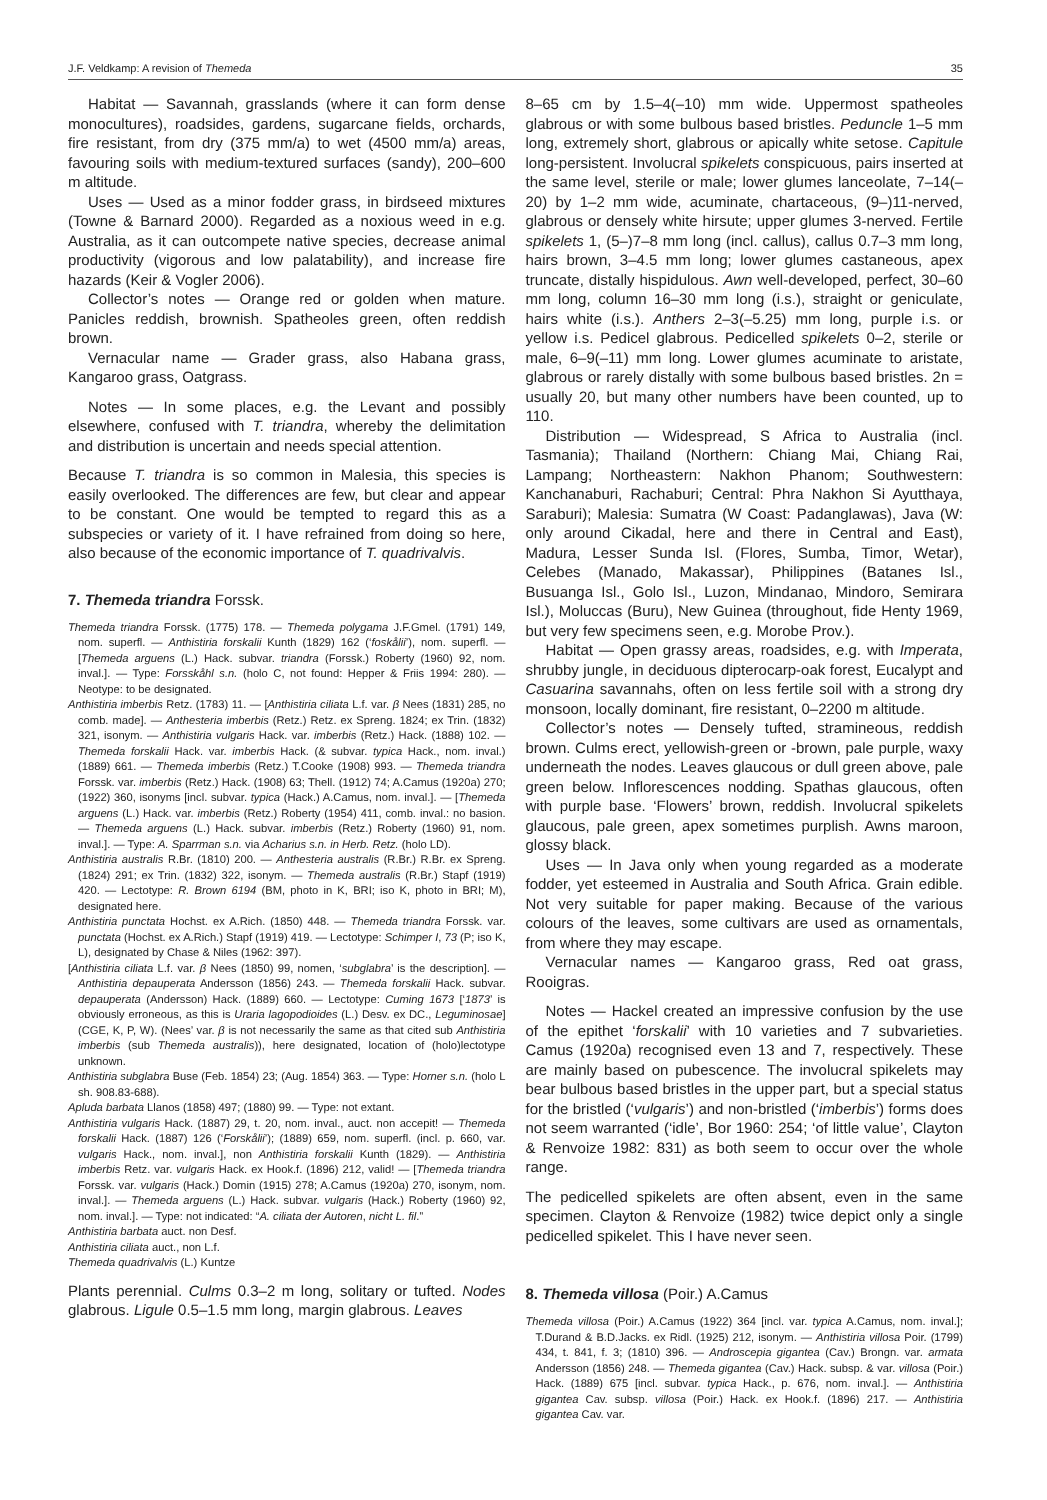J.F. Veldkamp: A revision of Themeda 35
Habitat — Savannah, grasslands (where it can form dense monocultures), roadsides, gardens, sugarcane fields, orchards, fire resistant, from dry (375 mm/a) to wet (4500 mm/a) areas, favouring soils with medium-textured surfaces (sandy), 200–600 m altitude.
Uses — Used as a minor fodder grass, in birdseed mixtures (Towne & Barnard 2000). Regarded as a noxious weed in e.g. Australia, as it can outcompete native species, decrease animal productivity (vigorous and low palatability), and increase fire hazards (Keir & Vogler 2006).
Collector’s notes — Orange red or golden when mature. Panicles reddish, brownish. Spatheoles green, often reddish brown.
Vernacular name — Grader grass, also Habana grass, Kangaroo grass, Oatgrass.
Notes — In some places, e.g. the Levant and possibly elsewhere, confused with T. triandra, whereby the delimitation and distribution is uncertain and needs special attention.
Because T. triandra is so common in Malesia, this species is easily overlooked. The differences are few, but clear and appear to be constant. One would be tempted to regard this as a subspecies or variety of it. I have refrained from doing so here, also because of the economic importance of T. quadrivalvis.
7. Themeda triandra Forssk.
Themeda triandra Forssk. (1775) 178. — Themeda polygama J.F.Gmel. (1791) 149, nom. superfl. — Anthistiria forskalii Kunth (1829) 162 (‘foskålii’), nom. superfl. — [Themeda arguens (L.) Hack. subvar. triandra (Forssk.) Roberty (1960) 92, nom. inval.]. — Type: Forsskåhl s.n. (holo C, not found: Hepper & Friis 1994: 280). — Neotype: to be designated.
Anthistiria imberbis Retz. (1783) 11. — [Anthistiria ciliata L.f. var. β Nees (1831) 285, no comb. made]. — Anthesteria imberbis (Retz.) Retz. ex Spreng. 1824; ex Trin. (1832) 321, isonym. — Anthistiria vulgaris Hack. var. imberbis (Retz.) Hack. (1888) 102. — Themeda forskalii Hack. var. imberbis Hack. (& subvar. typica Hack., nom. inval.) (1889) 661. — Themeda imberbis (Retz.) T.Cooke (1908) 993. — Themeda triandra Forssk. var. imberbis (Retz.) Hack. (1908) 63; Thell. (1912) 74; A.Camus (1920a) 270; (1922) 360, isonyms [incl. subvar. typica (Hack.) A.Camus, nom. inval.]. — [Themeda arguens (L.) Hack. var. imberbis (Retz.) Roberty (1954) 411, comb. inval.: no basion. — Themeda arguens (L.) Hack. subvar. imberbis (Retz.) Roberty (1960) 91, nom. inval.]. — Type: A. Sparrman s.n. via Acharius s.n. in Herb. Retz. (holo LD).
Anthistiria australis R.Br. (1810) 200. — Anthesteria australis (R.Br.) R.Br. ex Spreng. (1824) 291; ex Trin. (1832) 322, isonym. — Themeda australis (R.Br.) Stapf (1919) 420. — Lectotype: R. Brown 6194 (BM, photo in K, BRI; iso K, photo in BRI; M), designated here.
Anthistiria punctata Hochst. ex A.Rich. (1850) 448. — Themeda triandra Forssk. var. punctata (Hochst. ex A.Rich.) Stapf (1919) 419. — Lectotype: Schimper I, 73 (P; iso K, L), designated by Chase & Niles (1962: 397).
[Anthistiria ciliata L.f. var. β Nees (1850) 99, nomen, ‘subglabra’ is the description]. — Anthistiria depauperata Andersson (1856) 243. — Themeda forskalii Hack. subvar. depauperata (Andersson) Hack. (1889) 660. — Lectotype: Cuming 1673 [‘1873’ is obviously erroneous, as this is Uraria lagopodioides (L.) Desv. ex DC., Leguminosae] (CGE, K, P, W). (Nees’ var. β is not necessarily the same as that cited sub Anthistiria imberbis (sub Themeda australis)), here designated, location of (holo)lectotype unknown.
Anthistiria subglabra Buse (Feb. 1854) 23; (Aug. 1854) 363. — Type: Horner s.n. (holo L sh. 908.83-688).
Apluda barbata Llanos (1858) 497; (1880) 99. — Type: not extant.
Anthistiria vulgaris Hack. (1887) 29, t. 20, nom. inval., auct. non accepit! — Themeda forskalii Hack. (1887) 126 (‘Forskålii’); (1889) 659, nom. superfl. (incl. p. 660, var. vulgaris Hack., nom. inval.], non Anthistiria forskalii Kunth (1829). — Anthistiria imberbis Retz. var. vulgaris Hack. ex Hook.f. (1896) 212, valid! — [Themeda triandra Forssk. var. vulgaris (Hack.) Domin (1915) 278; A.Camus (1920a) 270, isonym, nom. inval.]. — Themeda arguens (L.) Hack. subvar. vulgaris (Hack.) Roberty (1960) 92, nom. inval.]. — Type: not indicated: “A. ciliata der Autoren, nicht L. fil.”
Anthistiria barbata auct. non Desf.
Anthistiria ciliata auct., non L.f.
Themeda quadrivalvis (L.) Kuntze
Plants perennial. Culms 0.3–2 m long, solitary or tufted. Nodes glabrous. Ligule 0.5–1.5 mm long, margin glabrous. Leaves
8–65 cm by 1.5–4(–10) mm wide. Uppermost spatheoles glabrous or with some bulbous based bristles. Peduncle 1–5 mm long, extremely short, glabrous or apically white setose. Capitule long-persistent. Involucral spikelets conspicuous, pairs inserted at the same level, sterile or male; lower glumes lanceolate, 7–14(–20) by 1–2 mm wide, acuminate, chartaceous, (9–)11-nerved, glabrous or densely white hirsute; upper glumes 3-nerved. Fertile spikelets 1, (5–)7–8 mm long (incl. callus), callus 0.7–3 mm long, hairs brown, 3–4.5 mm long; lower glumes castaneous, apex truncate, distally hispidulous. Awn well-developed, perfect, 30–60 mm long, column 16–30 mm long (i.s.), straight or geniculate, hairs white (i.s.). Anthers 2–3(–5.25) mm long, purple i.s. or yellow i.s. Pedicel glabrous. Pedicelled spikelets 0–2, sterile or male, 6–9(–11) mm long. Lower glumes acuminate to aristate, glabrous or rarely distally with some bulbous based bristles. 2n = usually 20, but many other numbers have been counted, up to 110.
Distribution — Widespread, S Africa to Australia (incl. Tasmania); Thailand (Northern: Chiang Mai, Chiang Rai, Lampang; Northeastern: Nakhon Phanom; Southwestern: Kanchanaburi, Rachaburi; Central: Phra Nakhon Si Ayutthaya, Saraburi); Malesia: Sumatra (W Coast: Padanglawas), Java (W: only around Cikadal, here and there in Central and East), Madura, Lesser Sunda Isl. (Flores, Sumba, Timor, Wetar), Celebes (Manado, Makassar), Philippines (Batanes Isl., Busuanga Isl., Golo Isl., Luzon, Mindanao, Mindoro, Semirara Isl.), Moluccas (Buru), New Guinea (throughout, fide Henty 1969, but very few specimens seen, e.g. Morobe Prov.).
Habitat — Open grassy areas, roadsides, e.g. with Imperata, shrubby jungle, in deciduous dipterocarp-oak forest, Eucalypt and Casuarina savannahs, often on less fertile soil with a strong dry monsoon, locally dominant, fire resistant, 0–2200 m altitude.
Collector’s notes — Densely tufted, stramineous, reddish brown. Culms erect, yellowish-green or -brown, pale purple, waxy underneath the nodes. Leaves glaucous or dull green above, pale green below. Inflorescences nodding. Spathas glaucous, often with purple base. ‘Flowers’ brown, reddish. Involucral spikelets glaucous, pale green, apex sometimes purplish. Awns maroon, glossy black.
Uses — In Java only when young regarded as a moderate fodder, yet esteemed in Australia and South Africa. Grain edible. Not very suitable for paper making. Because of the various colours of the leaves, some cultivars are used as ornamentals, from where they may escape.
Vernacular names — Kangaroo grass, Red oat grass, Rooigras.
Notes — Hackel created an impressive confusion by the use of the epithet ‘forskalii’ with 10 varieties and 7 subvarieties. Camus (1920a) recognised even 13 and 7, respectively. These are mainly based on pubescence. The involucral spikelets may bear bulbous based bristles in the upper part, but a special status for the bristled (‘vulgaris’) and non-bristled (‘imberbis’) forms does not seem warranted (‘idle’, Bor 1960: 254; ‘of little value’, Clayton & Renvoize 1982: 831) as both seem to occur over the whole range.
The pedicelled spikelets are often absent, even in the same specimen. Clayton & Renvoize (1982) twice depict only a single pedicelled spikelet. This I have never seen.
8. Themeda villosa (Poir.) A.Camus
Themeda villosa (Poir.) A.Camus (1922) 364 [incl. var. typica A.Camus, nom. inval.]; T.Durand & B.D.Jacks. ex Ridl. (1925) 212, isonym. — Anthistiria villosa Poir. (1799) 434, t. 841, f. 3; (1810) 396. — Androscepia gigantea (Cav.) Brongn. var. armata Andersson (1856) 248. — Themeda gigantea (Cav.) Hack. subsp. & var. villosa (Poir.) Hack. (1889) 675 [incl. subvar. typica Hack., p. 676, nom. inval.]. — Anthistiria gigantea Cav. subsp. villosa (Poir.) Hack. ex Hook.f. (1896) 217. — Anthistiria gigantea Cav. var.